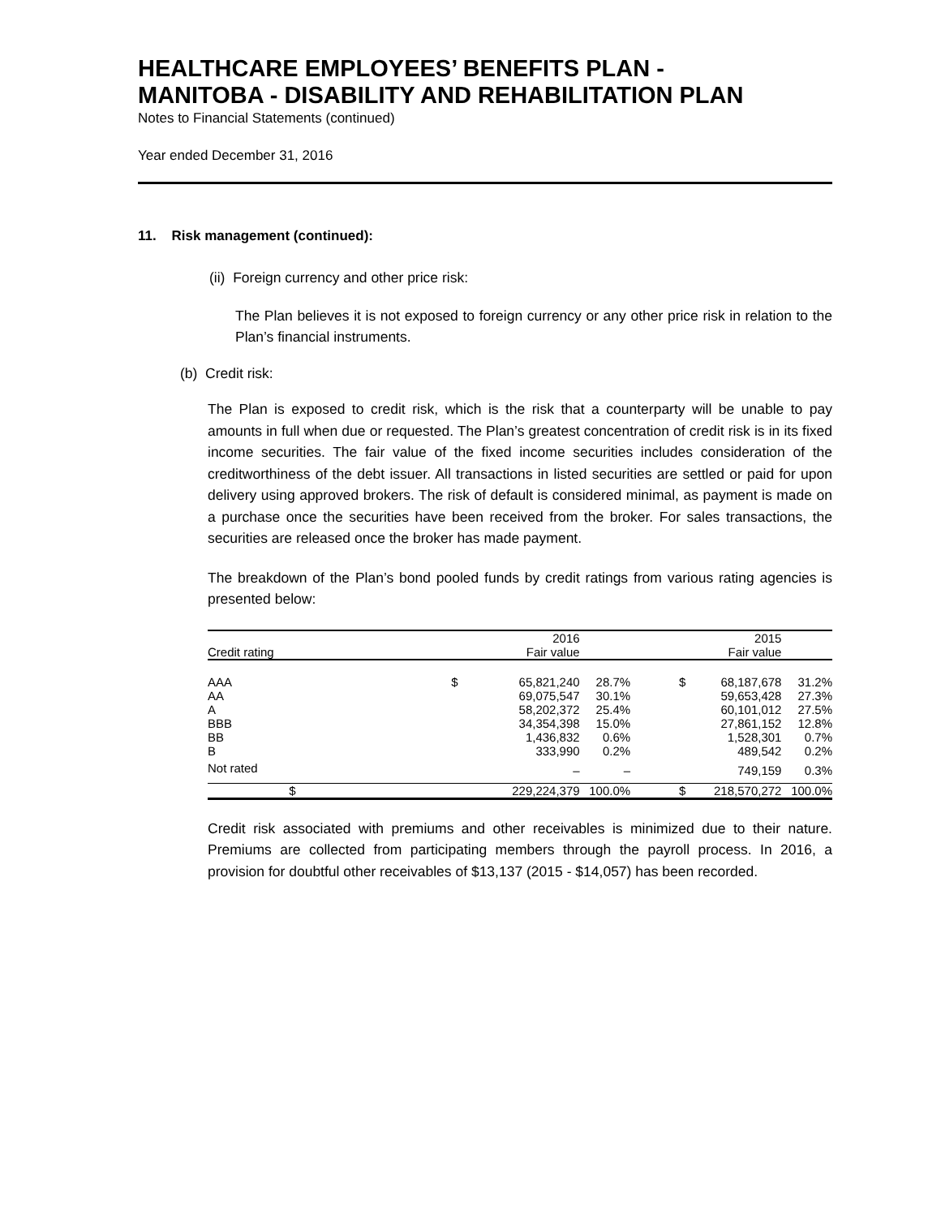HEALTHCARE EMPLOYEES’ BENEFITS PLAN -
MANITOBA - DISABILITY AND REHABILITATION PLAN
Notes to Financial Statements (continued)
Year ended December 31, 2016
11. Risk management (continued):
(ii) Foreign currency and other price risk:
The Plan believes it is not exposed to foreign currency or any other price risk in relation to the Plan’s financial instruments.
(b) Credit risk:
The Plan is exposed to credit risk, which is the risk that a counterparty will be unable to pay amounts in full when due or requested. The Plan’s greatest concentration of credit risk is in its fixed income securities. The fair value of the fixed income securities includes consideration of the creditworthiness of the debt issuer. All transactions in listed securities are settled or paid for upon delivery using approved brokers. The risk of default is considered minimal, as payment is made on a purchase once the securities have been received from the broker. For sales transactions, the securities are released once the broker has made payment.
The breakdown of the Plan’s bond pooled funds by credit ratings from various rating agencies is presented below:
| | | 2016 | | | 2015 | |
| --- | --- | --- | --- | --- | --- | --- |
| Credit rating | | Fair value | | | Fair value | |
| AAA | $ | 65,821,240 | 28.7% | $ | 68,187,678 | 31.2% |
| AA | | 69,075,547 | 30.1% | | 59,653,428 | 27.3% |
| A | | 58,202,372 | 25.4% | | 60,101,012 | 27.5% |
| BBB | | 34,354,398 | 15.0% | | 27,861,152 | 12.8% |
| BB | | 1,436,832 | 0.6% | | 1,528,301 | 0.7% |
| B | | 333,990 | 0.2% | | 489,542 | 0.2% |
| Not rated | | – | – | | 749,159 | 0.3% |
| | $ | 229,224,379 | 100.0% | $ | 218,570,272 | 100.0% |
Credit risk associated with premiums and other receivables is minimized due to their nature. Premiums are collected from participating members through the payroll process. In 2016, a provision for doubtful other receivables of $13,137 (2015 - $14,057) has been recorded.